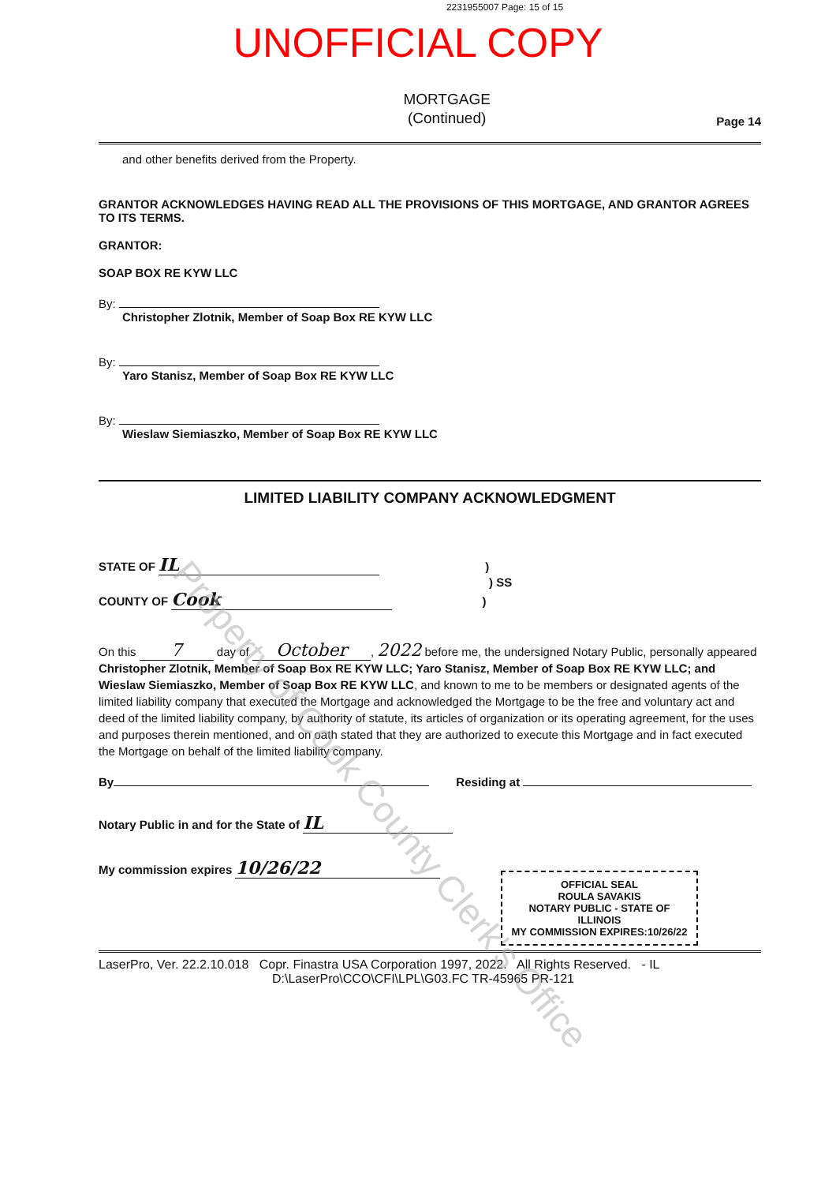2231955007 Page: 15 of 15
UNOFFICIAL COPY
MORTGAGE
(Continued)
Page 14
and other benefits derived from the Property.
GRANTOR ACKNOWLEDGES HAVING READ ALL THE PROVISIONS OF THIS MORTGAGE, AND GRANTOR AGREES TO ITS TERMS.
GRANTOR:
SOAP BOX RE KYW LLC
By:
Christopher Zlotnik, Member of Soap Box RE KYW LLC
By:
Yaro Stanisz, Member of Soap Box RE KYW LLC
By:
Wieslaw Siemiaszko, Member of Soap Box RE KYW LLC
LIMITED LIABILITY COMPANY ACKNOWLEDGMENT
STATE OF IL )
) SS
COUNTY OF Cook )
On this 7 day of October, 2022 before me, the undersigned Notary Public, personally appeared Christopher Zlotnik, Member of Soap Box RE KYW LLC; Yaro Stanisz, Member of Soap Box RE KYW LLC; and Wieslaw Siemiaszko, Member of Soap Box RE KYW LLC, and known to me to be members or designated agents of the limited liability company that executed the Mortgage and acknowledged the Mortgage to be the free and voluntary act and deed of the limited liability company, by authority of statute, its articles of organization or its operating agreement, for the uses and purposes therein mentioned, and on oath stated that they are authorized to execute this Mortgage and in fact executed the Mortgage on behalf of the limited liability company.
By Residing at
Notary Public in and for the State of IL
My commission expires 10/26/22
OFFICIAL SEAL
ROULA SAVAKIS
NOTARY PUBLIC - STATE OF ILLINOIS
MY COMMISSION EXPIRES:10/26/22
LaserPro, Ver. 22.2.10.018 Copr. Finastra USA Corporation 1997, 2022. All Rights Reserved. - IL
D:\LaserPro\CCO\CFI\LPL\G03.FC TR-45965 PR-121
Property of Cook County Clerk's Office